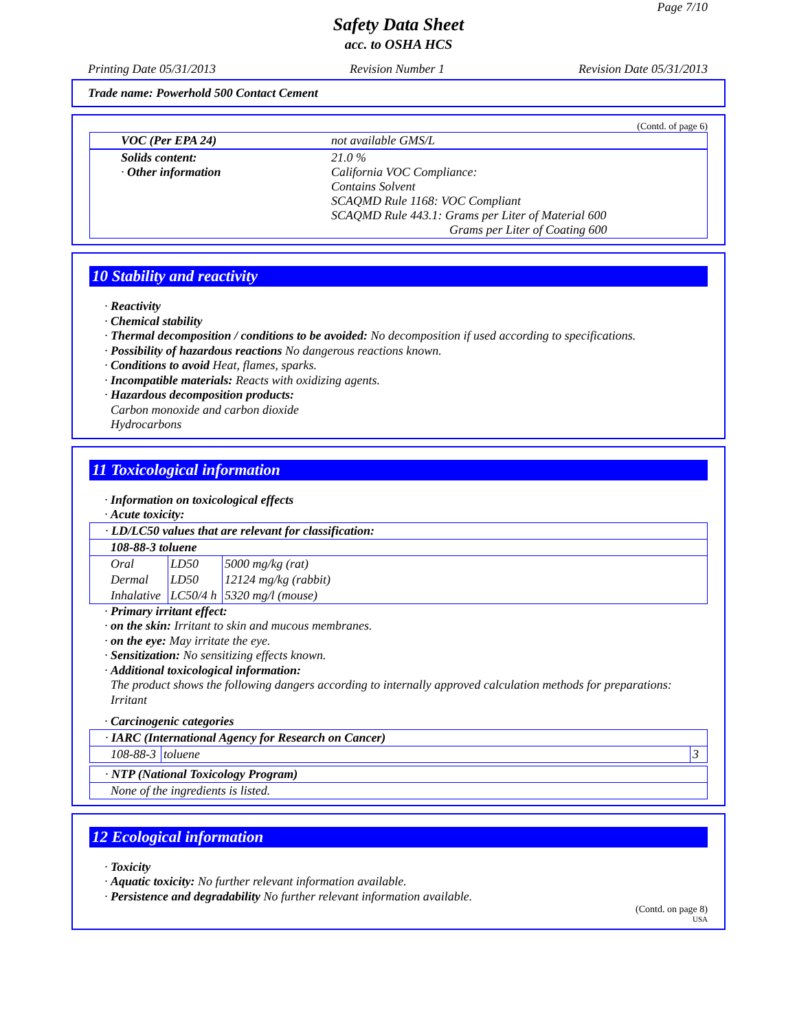Page 7/10
Safety Data Sheet
acc. to OSHA HCS
Printing Date 05/31/2013 Revision Number 1 Revision Date 05/31/2013
Trade name: Powerhold 500 Contact Cement
(Contd. of page 6)
| VOC (Per EPA 24) | not available GMS/L |
| Solids content: · Other information | 21.0 % California VOC Compliance: Contains Solvent SCAQMD Rule 1168: VOC Compliant SCAQMD Rule 443.1: Grams per Liter of Material 600 Grams per Liter of Coating 600 |
10 Stability and reactivity
· Reactivity
· Chemical stability
· Thermal decomposition / conditions to be avoided: No decomposition if used according to specifications.
· Possibility of hazardous reactions No dangerous reactions known.
· Conditions to avoid Heat, flames, sparks.
· Incompatible materials: Reacts with oxidizing agents.
· Hazardous decomposition products:
Carbon monoxide and carbon dioxide
Hydrocarbons
11 Toxicological information
· Information on toxicological effects
· Acute toxicity:
| · LD/LC50 values that are relevant for classification: | | |
| 108-88-3 toluene | | |
| Oral | LD50 | 5000 mg/kg (rat) |
| Dermal | LD50 | 12124 mg/kg (rabbit) |
| Inhalative | LC50/4 h | 5320 mg/l (mouse) |
· Primary irritant effect:
· on the skin: Irritant to skin and mucous membranes.
· on the eye: May irritate the eye.
· Sensitization: No sensitizing effects known.
· Additional toxicological information:
The product shows the following dangers according to internally approved calculation methods for preparations:
Irritant
· Carcinogenic categories
| · IARC (International Agency for Research on Cancer) | | |
| 108-88-3 | toluene | 3 |
| · NTP (National Toxicology Program) |
| None of the ingredients is listed. |
12 Ecological information
· Toxicity
· Aquatic toxicity: No further relevant information available.
· Persistence and degradability No further relevant information available.
(Contd. on page 8)
USA